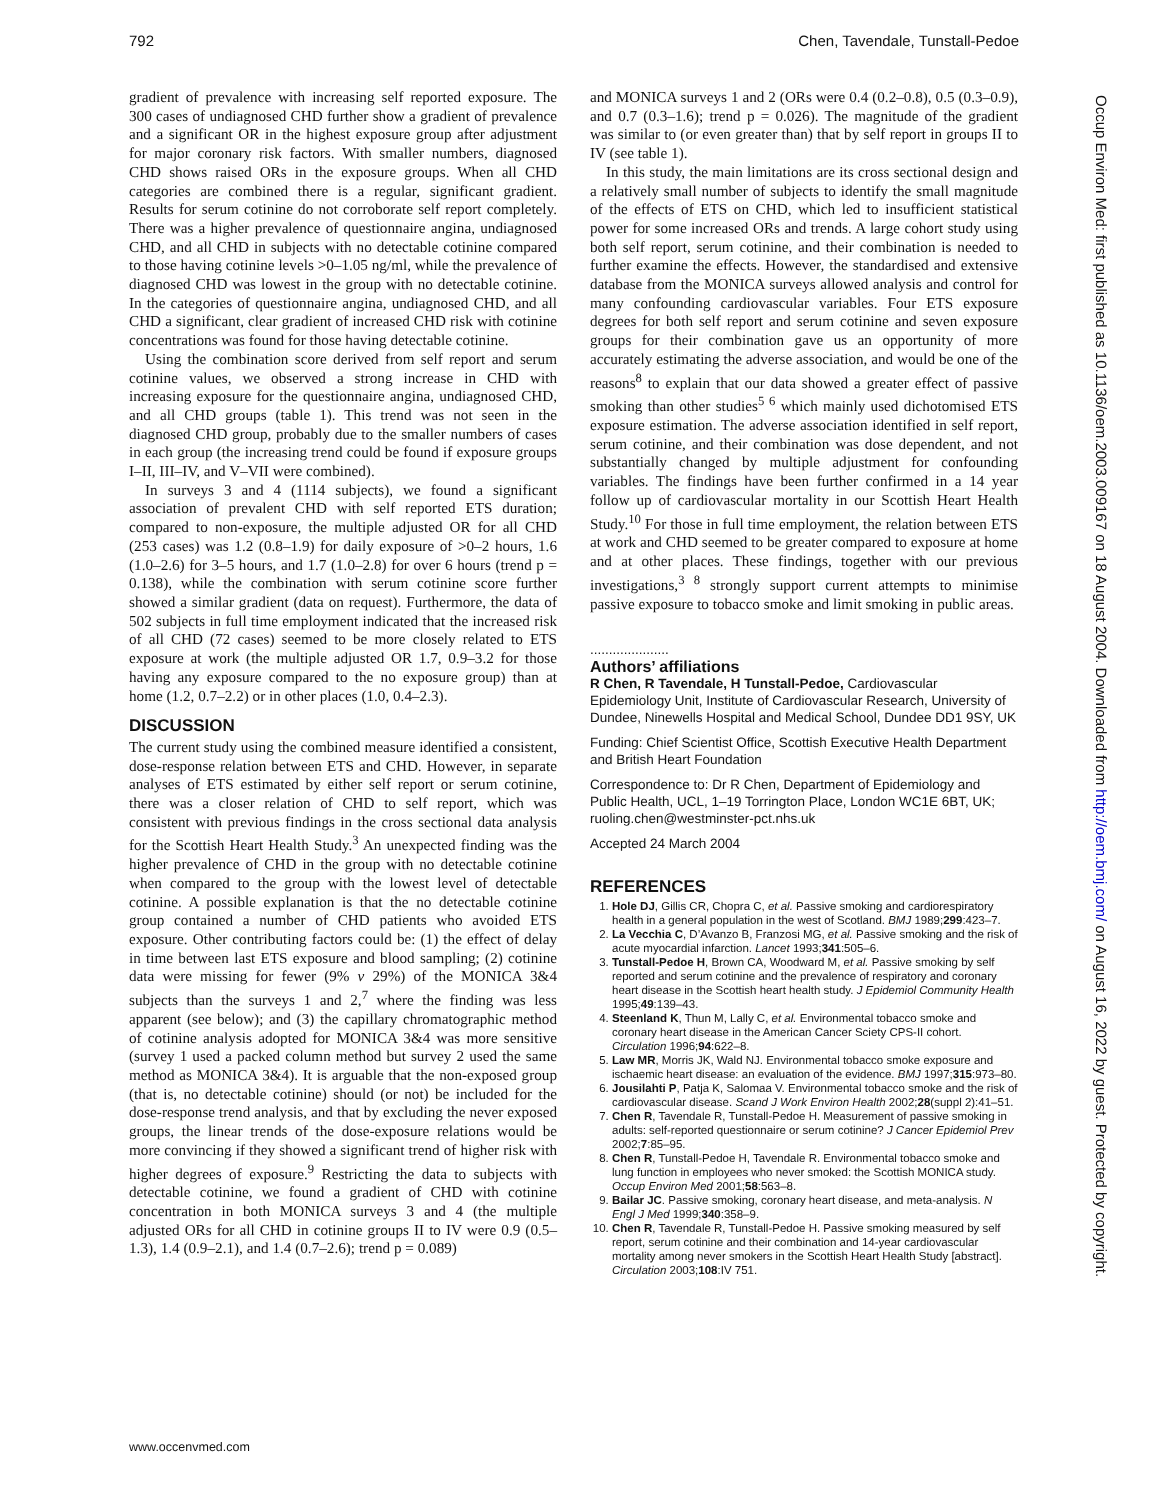792 Chen, Tavendale, Tunstall-Pedoe
gradient of prevalence with increasing self reported exposure. The 300 cases of undiagnosed CHD further show a gradient of prevalence and a significant OR in the highest exposure group after adjustment for major coronary risk factors. With smaller numbers, diagnosed CHD shows raised ORs in the exposure groups. When all CHD categories are combined there is a regular, significant gradient. Results for serum cotinine do not corroborate self report completely. There was a higher prevalence of questionnaire angina, undiagnosed CHD, and all CHD in subjects with no detectable cotinine compared to those having cotinine levels >0–1.05 ng/ml, while the prevalence of diagnosed CHD was lowest in the group with no detectable cotinine. In the categories of questionnaire angina, undiagnosed CHD, and all CHD a significant, clear gradient of increased CHD risk with cotinine concentrations was found for those having detectable cotinine.
Using the combination score derived from self report and serum cotinine values, we observed a strong increase in CHD with increasing exposure for the questionnaire angina, undiagnosed CHD, and all CHD groups (table 1). This trend was not seen in the diagnosed CHD group, probably due to the smaller numbers of cases in each group (the increasing trend could be found if exposure groups I–II, III–IV, and V–VII were combined).
In surveys 3 and 4 (1114 subjects), we found a significant association of prevalent CHD with self reported ETS duration; compared to non-exposure, the multiple adjusted OR for all CHD (253 cases) was 1.2 (0.8–1.9) for daily exposure of >0–2 hours, 1.6 (1.0–2.6) for 3–5 hours, and 1.7 (1.0–2.8) for over 6 hours (trend p = 0.138), while the combination with serum cotinine score further showed a similar gradient (data on request). Furthermore, the data of 502 subjects in full time employment indicated that the increased risk of all CHD (72 cases) seemed to be more closely related to ETS exposure at work (the multiple adjusted OR 1.7, 0.9–3.2 for those having any exposure compared to the no exposure group) than at home (1.2, 0.7–2.2) or in other places (1.0, 0.4–2.3).
DISCUSSION
The current study using the combined measure identified a consistent, dose-response relation between ETS and CHD. However, in separate analyses of ETS estimated by either self report or serum cotinine, there was a closer relation of CHD to self report, which was consistent with previous findings in the cross sectional data analysis for the Scottish Heart Health Study.<sup>3</sup> An unexpected finding was the higher prevalence of CHD in the group with no detectable cotinine when compared to the group with the lowest level of detectable cotinine. A possible explanation is that the no detectable cotinine group contained a number of CHD patients who avoided ETS exposure. Other contributing factors could be: (1) the effect of delay in time between last ETS exposure and blood sampling; (2) cotinine data were missing for fewer (9% v 29%) of the MONICA 3&4 subjects than the surveys 1 and 2,<sup>7</sup> where the finding was less apparent (see below); and (3) the capillary chromatographic method of cotinine analysis adopted for MONICA 3&4 was more sensitive (survey 1 used a packed column method but survey 2 used the same method as MONICA 3&4). It is arguable that the non-exposed group (that is, no detectable cotinine) should (or not) be included for the dose-response trend analysis, and that by excluding the never exposed groups, the linear trends of the dose-exposure relations would be more convincing if they showed a significant trend of higher risk with higher degrees of exposure.<sup>9</sup> Restricting the data to subjects with detectable cotinine, we found a gradient of CHD with cotinine concentration in both MONICA surveys 3 and 4 (the multiple adjusted ORs for all CHD in cotinine groups II to IV were 0.9 (0.5–1.3), 1.4 (0.9–2.1), and 1.4 (0.7–2.6); trend p = 0.089)
and MONICA surveys 1 and 2 (ORs were 0.4 (0.2–0.8), 0.5 (0.3–0.9), and 0.7 (0.3–1.6); trend p = 0.026). The magnitude of the gradient was similar to (or even greater than) that by self report in groups II to IV (see table 1).
In this study, the main limitations are its cross sectional design and a relatively small number of subjects to identify the small magnitude of the effects of ETS on CHD, which led to insufficient statistical power for some increased ORs and trends. A large cohort study using both self report, serum cotinine, and their combination is needed to further examine the effects. However, the standardised and extensive database from the MONICA surveys allowed analysis and control for many confounding cardiovascular variables. Four ETS exposure degrees for both self report and serum cotinine and seven exposure groups for their combination gave us an opportunity of more accurately estimating the adverse association, and would be one of the reasons<sup>8</sup> to explain that our data showed a greater effect of passive smoking than other studies<sup>5 6</sup> which mainly used dichotomised ETS exposure estimation. The adverse association identified in self report, serum cotinine, and their combination was dose dependent, and not substantially changed by multiple adjustment for confounding variables. The findings have been further confirmed in a 14 year follow up of cardiovascular mortality in our Scottish Heart Health Study.<sup>10</sup> For those in full time employment, the relation between ETS at work and CHD seemed to be greater compared to exposure at home and at other places. These findings, together with our previous investigations,<sup>3 8</sup> strongly support current attempts to minimise passive exposure to tobacco smoke and limit smoking in public areas.
.....................
Authors’ affiliations
R Chen, R Tavendale, H Tunstall-Pedoe, Cardiovascular Epidemiology Unit, Institute of Cardiovascular Research, University of Dundee, Ninewells Hospital and Medical School, Dundee DD1 9SY, UK
Funding: Chief Scientist Office, Scottish Executive Health Department and British Heart Foundation
Correspondence to: Dr R Chen, Department of Epidemiology and Public Health, UCL, 1–19 Torrington Place, London WC1E 6BT, UK; ruoling.chen@westminster-pct.nhs.uk
Accepted 24 March 2004
REFERENCES
1. Hole DJ, Gillis CR, Chopra C, et al. Passive smoking and cardiorespiratory health in a general population in the west of Scotland. BMJ 1989;299:423–7.
2. La Vecchia C, D’Avanzo B, Franzosi MG, et al. Passive smoking and the risk of acute myocardial infarction. Lancet 1993;341:505–6.
3. Tunstall-Pedoe H, Brown CA, Woodward M, et al. Passive smoking by self reported and serum cotinine and the prevalence of respiratory and coronary heart disease in the Scottish heart health study. J Epidemiol Community Health 1995;49:139–43.
4. Steenland K, Thun M, Lally C, et al. Environmental tobacco smoke and coronary heart disease in the American Cancer Sciety CPS-II cohort. Circulation 1996;94:622–8.
5. Law MR, Morris JK, Wald NJ. Environmental tobacco smoke exposure and ischaemic heart disease: an evaluation of the evidence. BMJ 1997;315:973–80.
6. Jousilahti P, Patja K, Salomaa V. Environmental tobacco smoke and the risk of cardiovascular disease. Scand J Work Environ Health 2002;28(suppl 2):41–51.
7. Chen R, Tavendale R, Tunstall-Pedoe H. Measurement of passive smoking in adults: self-reported questionnaire or serum cotinine? J Cancer Epidemiol Prev 2002;7:85–95.
8. Chen R, Tunstall-Pedoe H, Tavendale R. Environmental tobacco smoke and lung function in employees who never smoked: the Scottish MONICA study. Occup Environ Med 2001;58:563–8.
9. Bailar JC. Passive smoking, coronary heart disease, and meta-analysis. N Engl J Med 1999;340:358–9.
10. Chen R, Tavendale R, Tunstall-Pedoe H. Passive smoking measured by self report, serum cotinine and their combination and 14-year cardiovascular mortality among never smokers in the Scottish Heart Health Study [abstract]. Circulation 2003;108:IV 751.
www.occenvmed.com
Occup Environ Med: first published as 10.1136/oem.2003.009167 on 18 August 2004. Downloaded from http://oem.bmj.com/ on August 16, 2022 by guest. Protected by copyright.